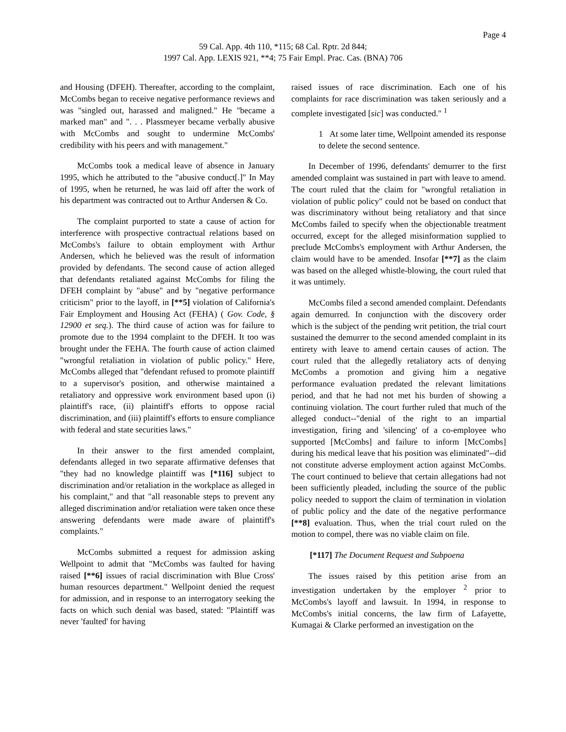Page 4
59 Cal. App. 4th 110, *115; 68 Cal. Rptr. 2d 844;
1997 Cal. App. LEXIS 921, **4; 75 Fair Empl. Prac. Cas. (BNA) 706
and Housing (DFEH). Thereafter, according to the complaint, McCombs began to receive negative performance reviews and was "singled out, harassed and maligned." He "became a marked man" and ". . . Plassmeyer became verbally abusive with McCombs and sought to undermine McCombs' credibility with his peers and with management."
McCombs took a medical leave of absence in January 1995, which he attributed to the "abusive conduct[.]" In May of 1995, when he returned, he was laid off after the work of his department was contracted out to Arthur Andersen & Co.
The complaint purported to state a cause of action for interference with prospective contractual relations based on McCombs's failure to obtain employment with Arthur Andersen, which he believed was the result of information provided by defendants. The second cause of action alleged that defendants retaliated against McCombs for filing the DFEH complaint by "abuse" and by "negative performance criticism" prior to the layoff, in [**5] violation of California's Fair Employment and Housing Act (FEHA) ( Gov. Code, § 12900 et seq.). The third cause of action was for failure to promote due to the 1994 complaint to the DFEH. It too was brought under the FEHA. The fourth cause of action claimed "wrongful retaliation in violation of public policy." Here, McCombs alleged that "defendant refused to promote plaintiff to a supervisor's position, and otherwise maintained a retaliatory and oppressive work environment based upon (i) plaintiff's race, (ii) plaintiff's efforts to oppose racial discrimination, and (iii) plaintiff's efforts to ensure compliance with federal and state securities laws."
In their answer to the first amended complaint, defendants alleged in two separate affirmative defenses that "they had no knowledge plaintiff was [*116] subject to discrimination and/or retaliation in the workplace as alleged in his complaint," and that "all reasonable steps to prevent any alleged discrimination and/or retaliation were taken once these answering defendants were made aware of plaintiff's complaints."
McCombs submitted a request for admission asking Wellpoint to admit that "McCombs was faulted for having raised [**6] issues of racial discrimination with Blue Cross' human resources department." Wellpoint denied the request for admission, and in response to an interrogatory seeking the facts on which such denial was based, stated: "Plaintiff was never 'faulted' for having
raised issues of race discrimination. Each one of his complaints for race discrimination was taken seriously and a complete investigated [sic] was conducted." <sup>1</sup>
1 At some later time, Wellpoint amended its response to delete the second sentence.
In December of 1996, defendants' demurrer to the first amended complaint was sustained in part with leave to amend. The court ruled that the claim for "wrongful retaliation in violation of public policy" could not be based on conduct that was discriminatory without being retaliatory and that since McCombs failed to specify when the objectionable treatment occurred, except for the alleged misinformation supplied to preclude McCombs's employment with Arthur Andersen, the claim would have to be amended. Insofar [**7] as the claim was based on the alleged whistle-blowing, the court ruled that it was untimely.
McCombs filed a second amended complaint. Defendants again demurred. In conjunction with the discovery order which is the subject of the pending writ petition, the trial court sustained the demurrer to the second amended complaint in its entirety with leave to amend certain causes of action. The court ruled that the allegedly retaliatory acts of denying McCombs a promotion and giving him a negative performance evaluation predated the relevant limitations period, and that he had not met his burden of showing a continuing violation. The court further ruled that much of the alleged conduct--"denial of the right to an impartial investigation, firing and 'silencing' of a co-employee who supported [McCombs] and failure to inform [McCombs] during his medical leave that his position was eliminated"--did not constitute adverse employment action against McCombs. The court continued to believe that certain allegations had not been sufficiently pleaded, including the source of the public policy needed to support the claim of termination in violation of public policy and the date of the negative performance [**8] evaluation. Thus, when the trial court ruled on the motion to compel, there was no viable claim on file.
[*117] The Document Request and Subpoena
The issues raised by this petition arise from an investigation undertaken by the employer <sup>2</sup> prior to McCombs's layoff and lawsuit. In 1994, in response to McCombs's initial concerns, the law firm of Lafayette, Kumagai & Clarke performed an investigation on the